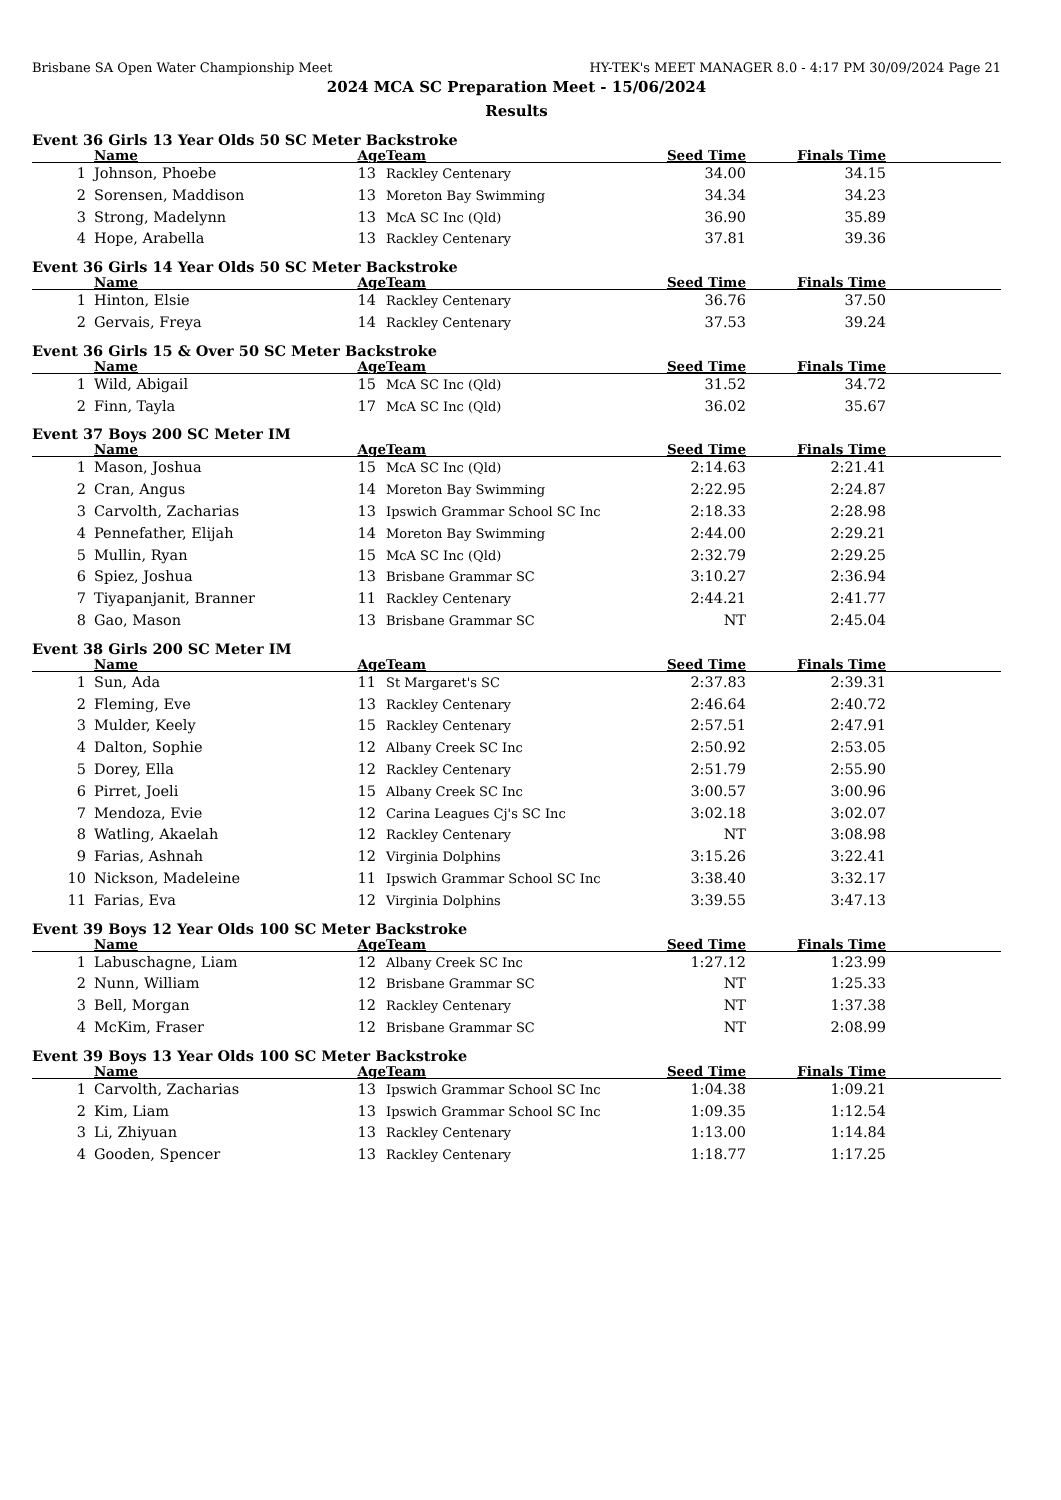Brisbane SA Open Water Championship Meet HY-TEK's MEET MANAGER 8.0 - 4:17 PM 30/09/2024 Page 21
2024 MCA SC Preparation Meet - 15/06/2024
Results
Event 36 Girls 13 Year Olds 50 SC Meter Backstroke
| | Name | Age | Team | Seed Time | Finals Time | |
| --- | --- | --- | --- | --- | --- | --- |
| 1 | Johnson, Phoebe | 13 | Rackley Centenary | 34.00 | 34.15 | |
| 2 | Sorensen, Maddison | 13 | Moreton Bay Swimming | 34.34 | 34.23 | |
| 3 | Strong, Madelynn | 13 | McA SC Inc (Qld) | 36.90 | 35.89 | |
| 4 | Hope, Arabella | 13 | Rackley Centenary | 37.81 | 39.36 | |
Event 36 Girls 14 Year Olds 50 SC Meter Backstroke
| | Name | Age | Team | Seed Time | Finals Time | |
| --- | --- | --- | --- | --- | --- | --- |
| 1 | Hinton, Elsie | 14 | Rackley Centenary | 36.76 | 37.50 | |
| 2 | Gervais, Freya | 14 | Rackley Centenary | 37.53 | 39.24 | |
Event 36 Girls 15 & Over 50 SC Meter Backstroke
| | Name | Age | Team | Seed Time | Finals Time | |
| --- | --- | --- | --- | --- | --- | --- |
| 1 | Wild, Abigail | 15 | McA SC Inc (Qld) | 31.52 | 34.72 | |
| 2 | Finn, Tayla | 17 | McA SC Inc (Qld) | 36.02 | 35.67 | |
Event 37 Boys 200 SC Meter IM
| | Name | Age | Team | Seed Time | Finals Time | |
| --- | --- | --- | --- | --- | --- | --- |
| 1 | Mason, Joshua | 15 | McA SC Inc (Qld) | 2:14.63 | 2:21.41 | |
| 2 | Cran, Angus | 14 | Moreton Bay Swimming | 2:22.95 | 2:24.87 | |
| 3 | Carvolth, Zacharias | 13 | Ipswich Grammar School SC Inc | 2:18.33 | 2:28.98 | |
| 4 | Pennefather, Elijah | 14 | Moreton Bay Swimming | 2:44.00 | 2:29.21 | |
| 5 | Mullin, Ryan | 15 | McA SC Inc (Qld) | 2:32.79 | 2:29.25 | |
| 6 | Spiez, Joshua | 13 | Brisbane Grammar SC | 3:10.27 | 2:36.94 | |
| 7 | Tiyapanjanit, Branner | 11 | Rackley Centenary | 2:44.21 | 2:41.77 | |
| 8 | Gao, Mason | 13 | Brisbane Grammar SC | NT | 2:45.04 | |
Event 38 Girls 200 SC Meter IM
| | Name | Age | Team | Seed Time | Finals Time | |
| --- | --- | --- | --- | --- | --- | --- |
| 1 | Sun, Ada | 11 | St Margaret's SC | 2:37.83 | 2:39.31 | |
| 2 | Fleming, Eve | 13 | Rackley Centenary | 2:46.64 | 2:40.72 | |
| 3 | Mulder, Keely | 15 | Rackley Centenary | 2:57.51 | 2:47.91 | |
| 4 | Dalton, Sophie | 12 | Albany Creek SC Inc | 2:50.92 | 2:53.05 | |
| 5 | Dorey, Ella | 12 | Rackley Centenary | 2:51.79 | 2:55.90 | |
| 6 | Pirret, Joeli | 15 | Albany Creek SC Inc | 3:00.57 | 3:00.96 | |
| 7 | Mendoza, Evie | 12 | Carina Leagues Cj's SC Inc | 3:02.18 | 3:02.07 | |
| 8 | Watling, Akaelah | 12 | Rackley Centenary | NT | 3:08.98 | |
| 9 | Farias, Ashnah | 12 | Virginia Dolphins | 3:15.26 | 3:22.41 | |
| 10 | Nickson, Madeleine | 11 | Ipswich Grammar School SC Inc | 3:38.40 | 3:32.17 | |
| 11 | Farias, Eva | 12 | Virginia Dolphins | 3:39.55 | 3:47.13 | |
Event 39 Boys 12 Year Olds 100 SC Meter Backstroke
| | Name | Age | Team | Seed Time | Finals Time | |
| --- | --- | --- | --- | --- | --- | --- |
| 1 | Labuschagne, Liam | 12 | Albany Creek SC Inc | 1:27.12 | 1:23.99 | |
| 2 | Nunn, William | 12 | Brisbane Grammar SC | NT | 1:25.33 | |
| 3 | Bell, Morgan | 12 | Rackley Centenary | NT | 1:37.38 | |
| 4 | McKim, Fraser | 12 | Brisbane Grammar SC | NT | 2:08.99 | |
Event 39 Boys 13 Year Olds 100 SC Meter Backstroke
| | Name | Age | Team | Seed Time | Finals Time | |
| --- | --- | --- | --- | --- | --- | --- |
| 1 | Carvolth, Zacharias | 13 | Ipswich Grammar School SC Inc | 1:04.38 | 1:09.21 | |
| 2 | Kim, Liam | 13 | Ipswich Grammar School SC Inc | 1:09.35 | 1:12.54 | |
| 3 | Li, Zhiyuan | 13 | Rackley Centenary | 1:13.00 | 1:14.84 | |
| 4 | Gooden, Spencer | 13 | Rackley Centenary | 1:18.77 | 1:17.25 | |